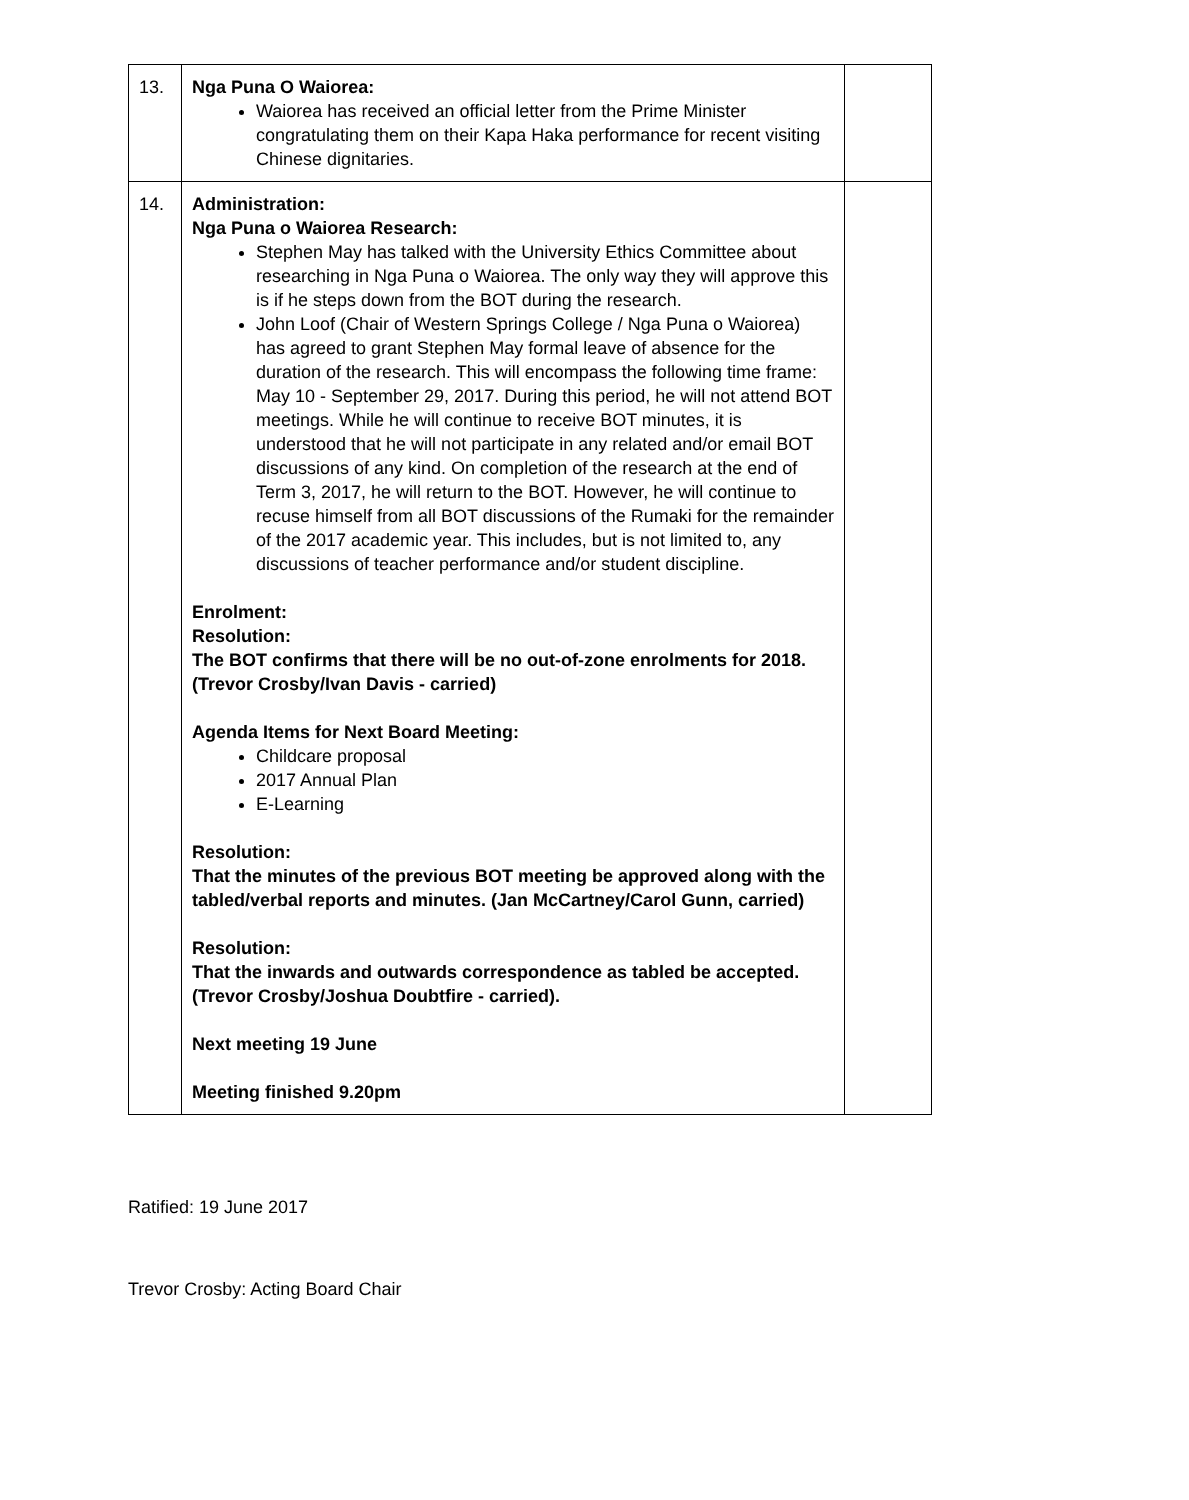| 13. | Nga Puna O Waiorea: Waiorea has received an official letter from the Prime Minister congratulating them on their Kapa Haka performance for recent visiting Chinese dignitaries. | |
| 14. | Administration: Nga Puna o Waiorea Research: Stephen May has talked with the University Ethics Committee about researching in Nga Puna o Waiorea. The only way they will approve this is if he steps down from the BOT during the research. John Loof (Chair of Western Springs College / Nga Puna o Waiorea) has agreed to grant Stephen May formal leave of absence for the duration of the research. This will encompass the following time frame: May 10 - September 29, 2017. During this period, he will not attend BOT meetings. While he will continue to receive BOT minutes, it is understood that he will not participate in any related and/or email BOT discussions of any kind. On completion of the research at the end of Term 3, 2017, he will return to the BOT. However, he will continue to recuse himself from all BOT discussions of the Rumaki for the remainder of the 2017 academic year. This includes, but is not limited to, any discussions of teacher performance and/or student discipline. Enrolment: Resolution: The BOT confirms that there will be no out-of-zone enrolments for 2018. (Trevor Crosby/Ivan Davis - carried) Agenda Items for Next Board Meeting: Childcare proposal 2017 Annual Plan E-Learning Resolution: That the minutes of the previous BOT meeting be approved along with the tabled/verbal reports and minutes. (Jan McCartney/Carol Gunn, carried) Resolution: That the inwards and outwards correspondence as tabled be accepted. (Trevor Crosby/Joshua Doubtfire - carried). Next meeting 19 June Meeting finished 9.20pm | |
Ratified: 19 June 2017
Trevor Crosby: Acting Board Chair